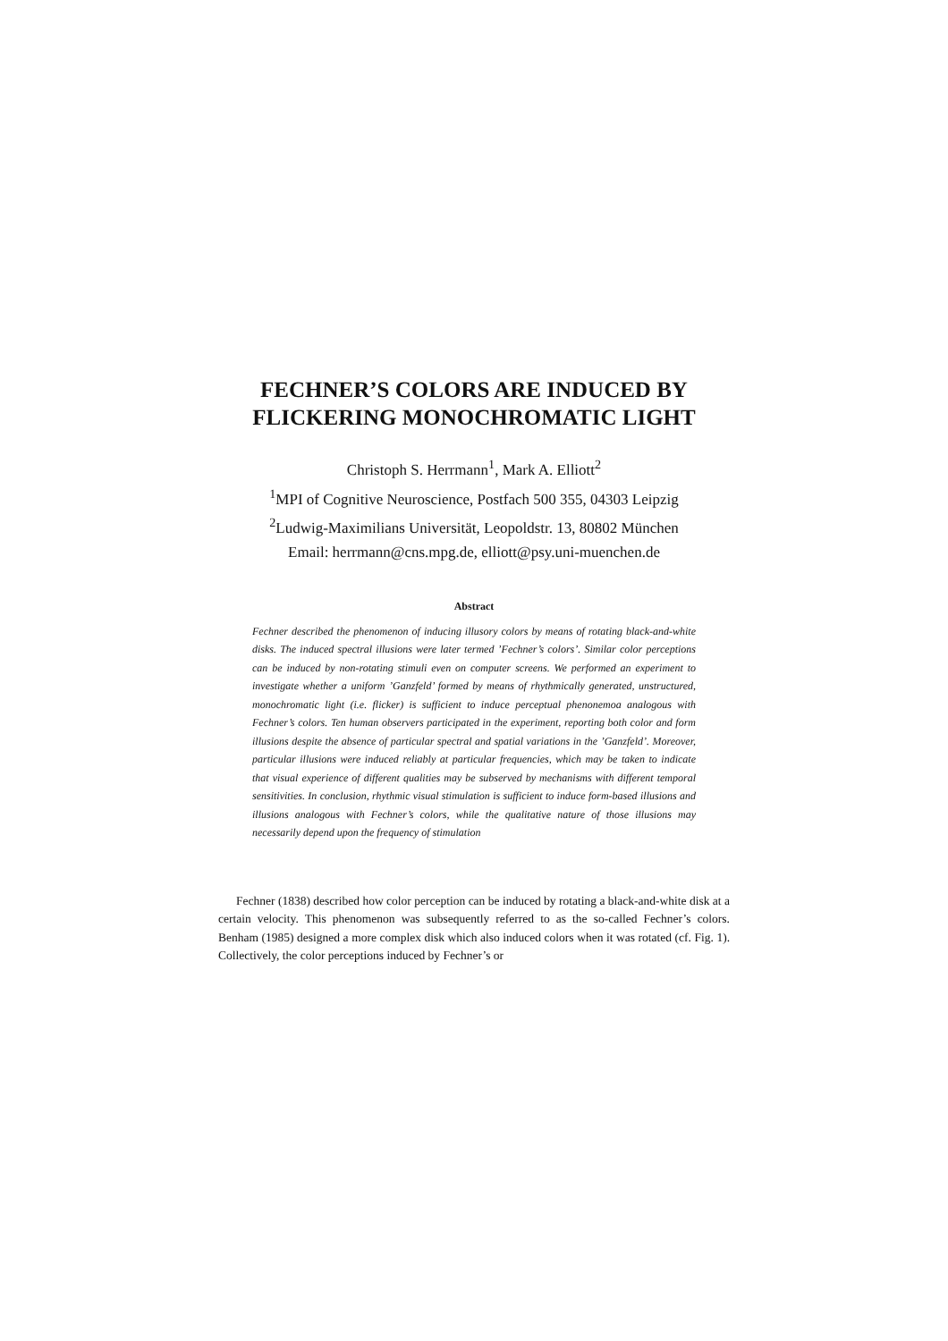FECHNER’S COLORS ARE INDUCED BY FLICKERING MONOCHROMATIC LIGHT
Christoph S. Herrmann<sup>1</sup>, Mark A. Elliott<sup>2</sup>
<sup>1</sup> MPI of Cognitive Neuroscience, Postfach 500 355, 04303 Leipzig
<sup>2</sup> Ludwig-Maximilians Universität, Leopoldstr. 13, 80802 München
Email: herrmann@cns.mpg.de, elliott@psy.uni-muenchen.de
Abstract
Fechner described the phenomenon of inducing illusory colors by means of rotating black-and-white disks. The induced spectral illusions were later termed ’Fechner’s colors’. Similar color perceptions can be induced by non-rotating stimuli even on computer screens. We performed an experiment to investigate whether a uniform ’Ganzfeld’ formed by means of rhythmically generated, unstructured, monochromatic light (i.e. flicker) is sufficient to induce perceptual phenonemoa analogous with Fechner’s colors. Ten human observers participated in the experiment, reporting both color and form illusions despite the absence of particular spectral and spatial variations in the ’Ganzfeld’. Moreover, particular illusions were induced reliably at particular frequencies, which may be taken to indicate that visual experience of different qualities may be subserved by mechanisms with different temporal sensitivities. In conclusion, rhythmic visual stimulation is sufficient to induce form-based illusions and illusions analogous with Fechner’s colors, while the qualitative nature of those illusions may necessarily depend upon the frequency of stimulation
Fechner (1838) described how color perception can be induced by rotating a black-and-white disk at a certain velocity. This phenomenon was subsequently referred to as the so-called Fechner’s colors. Benham (1985) designed a more complex disk which also induced colors when it was rotated (cf. Fig. 1). Collectively, the color perceptions induced by Fechner’s or